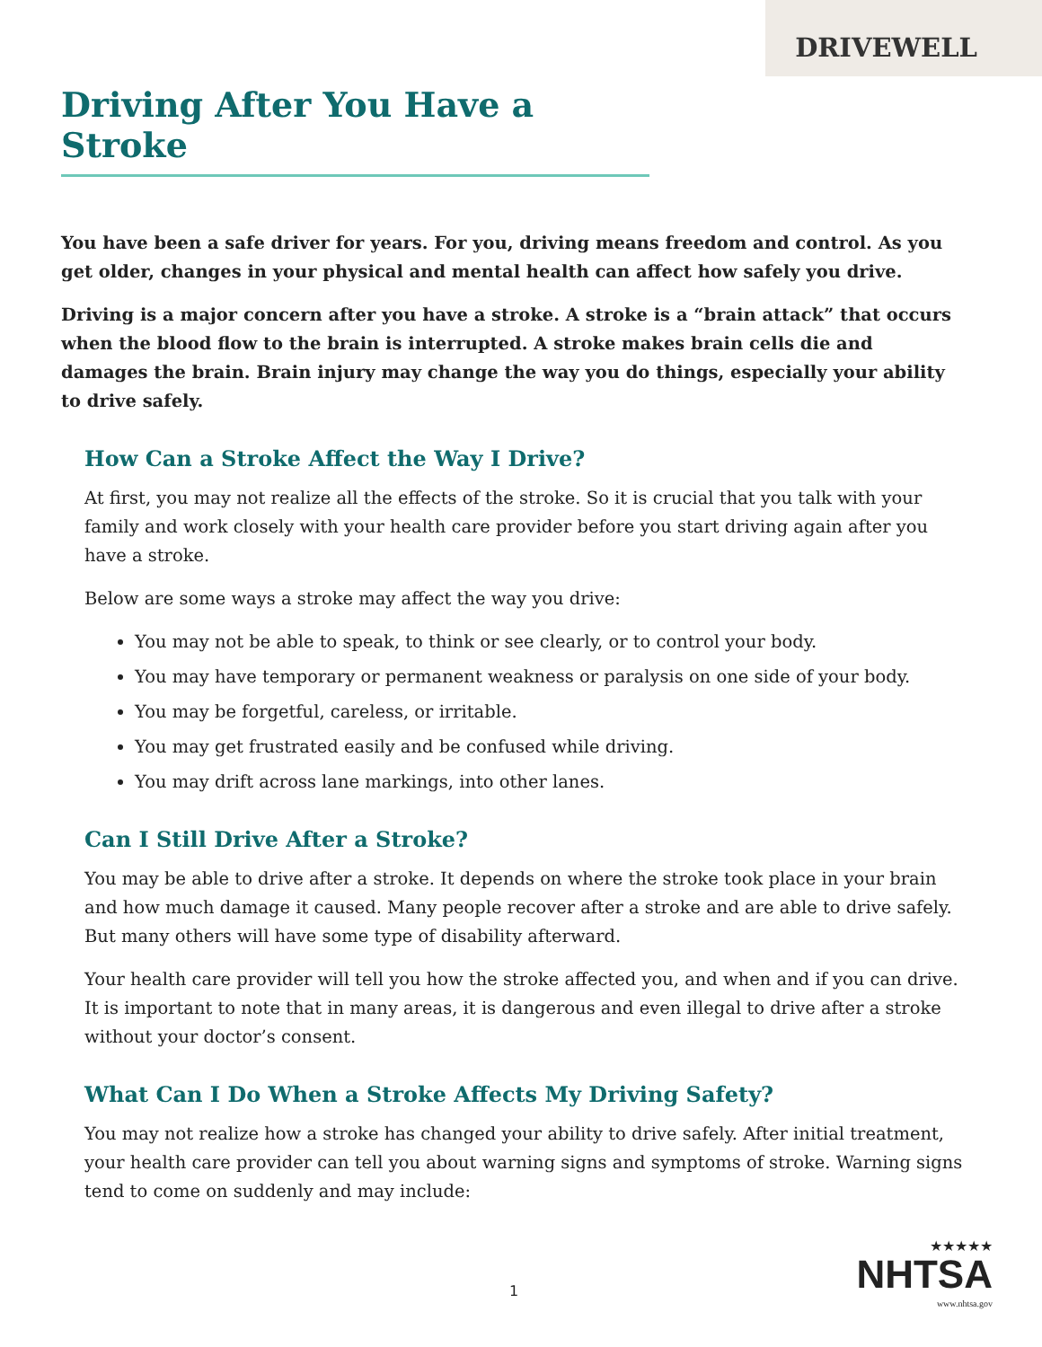DRIVEWELL
Driving After You Have a Stroke
You have been a safe driver for years. For you, driving means freedom and control. As you get older, changes in your physical and mental health can affect how safely you drive.
Driving is a major concern after you have a stroke. A stroke is a “brain attack” that occurs when the blood flow to the brain is interrupted. A stroke makes brain cells die and damages the brain. Brain injury may change the way you do things, especially your ability to drive safely.
How Can a Stroke Affect the Way I Drive?
At first, you may not realize all the effects of the stroke. So it is crucial that you talk with your family and work closely with your health care provider before you start driving again after you have a stroke.
Below are some ways a stroke may affect the way you drive:
You may not be able to speak, to think or see clearly, or to control your body.
You may have temporary or permanent weakness or paralysis on one side of your body.
You may be forgetful, careless, or irritable.
You may get frustrated easily and be confused while driving.
You may drift across lane markings, into other lanes.
Can I Still Drive After a Stroke?
You may be able to drive after a stroke. It depends on where the stroke took place in your brain and how much damage it caused. Many people recover after a stroke and are able to drive safely. But many others will have some type of disability afterward.
Your health care provider will tell you how the stroke affected you, and when and if you can drive. It is important to note that in many areas, it is dangerous and even illegal to drive after a stroke without your doctor’s consent.
What Can I Do When a Stroke Affects My Driving Safety?
You may not realize how a stroke has changed your ability to drive safely. After initial treatment, your health care provider can tell you about warning signs and symptoms of stroke. Warning signs tend to come on suddenly and may include:
1
★★★★★
NHTSA
www.nhtsa.gov